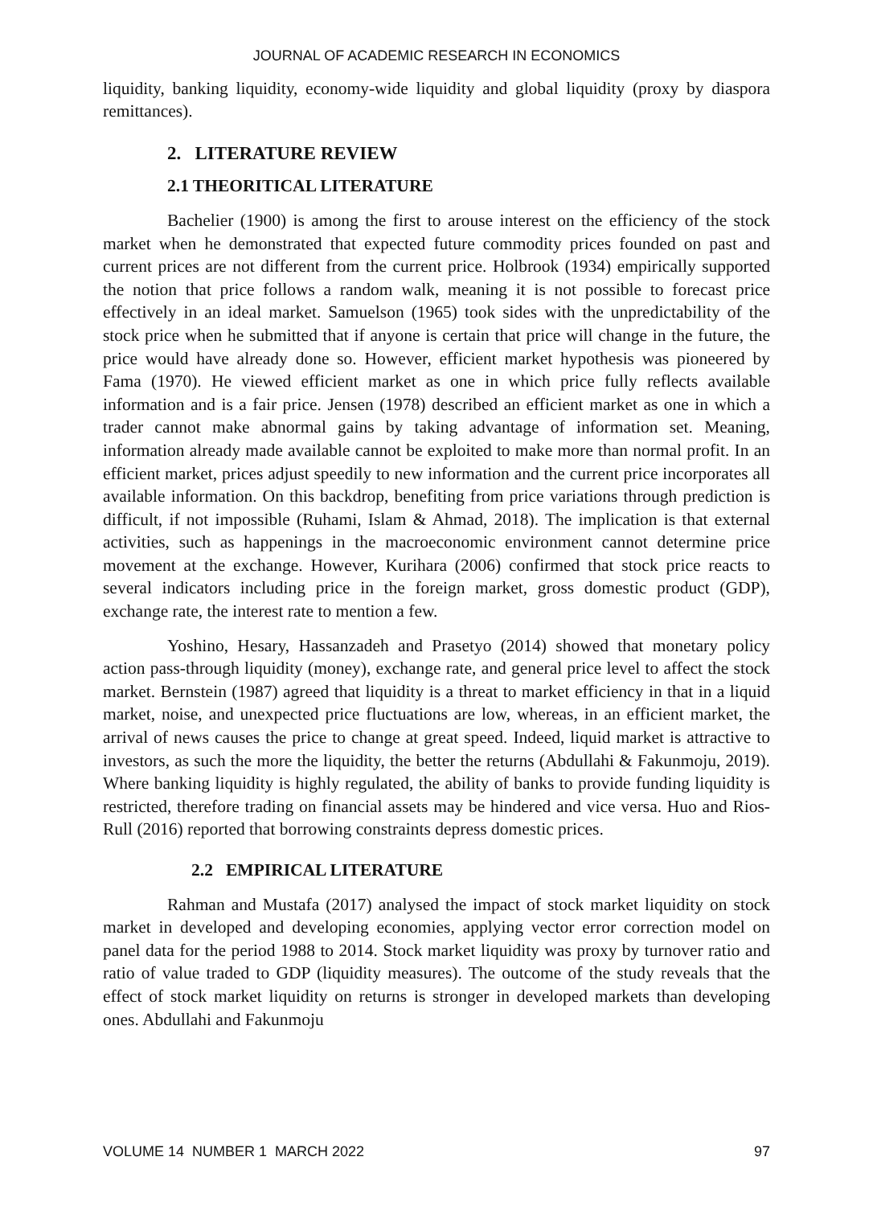JOURNAL OF ACADEMIC RESEARCH IN ECONOMICS
liquidity, banking liquidity, economy-wide liquidity and global liquidity (proxy by diaspora remittances).
2. LITERATURE REVIEW
2.1 THEORITICAL LITERATURE
Bachelier (1900) is among the first to arouse interest on the efficiency of the stock market when he demonstrated that expected future commodity prices founded on past and current prices are not different from the current price. Holbrook (1934) empirically supported the notion that price follows a random walk, meaning it is not possible to forecast price effectively in an ideal market. Samuelson (1965) took sides with the unpredictability of the stock price when he submitted that if anyone is certain that price will change in the future, the price would have already done so. However, efficient market hypothesis was pioneered by Fama (1970). He viewed efficient market as one in which price fully reflects available information and is a fair price. Jensen (1978) described an efficient market as one in which a trader cannot make abnormal gains by taking advantage of information set. Meaning, information already made available cannot be exploited to make more than normal profit. In an efficient market, prices adjust speedily to new information and the current price incorporates all available information. On this backdrop, benefiting from price variations through prediction is difficult, if not impossible (Ruhami, Islam & Ahmad, 2018). The implication is that external activities, such as happenings in the macroeconomic environment cannot determine price movement at the exchange. However, Kurihara (2006) confirmed that stock price reacts to several indicators including price in the foreign market, gross domestic product (GDP), exchange rate, the interest rate to mention a few.
Yoshino, Hesary, Hassanzadeh and Prasetyo (2014) showed that monetary policy action pass-through liquidity (money), exchange rate, and general price level to affect the stock market. Bernstein (1987) agreed that liquidity is a threat to market efficiency in that in a liquid market, noise, and unexpected price fluctuations are low, whereas, in an efficient market, the arrival of news causes the price to change at great speed. Indeed, liquid market is attractive to investors, as such the more the liquidity, the better the returns (Abdullahi & Fakunmoju, 2019). Where banking liquidity is highly regulated, the ability of banks to provide funding liquidity is restricted, therefore trading on financial assets may be hindered and vice versa. Huo and Rios-Rull (2016) reported that borrowing constraints depress domestic prices.
2.2 EMPIRICAL LITERATURE
Rahman and Mustafa (2017) analysed the impact of stock market liquidity on stock market in developed and developing economies, applying vector error correction model on panel data for the period 1988 to 2014. Stock market liquidity was proxy by turnover ratio and ratio of value traded to GDP (liquidity measures). The outcome of the study reveals that the effect of stock market liquidity on returns is stronger in developed markets than developing ones. Abdullahi and Fakunmoju
VOLUME 14 NUMBER 1 MARCH 2022 97